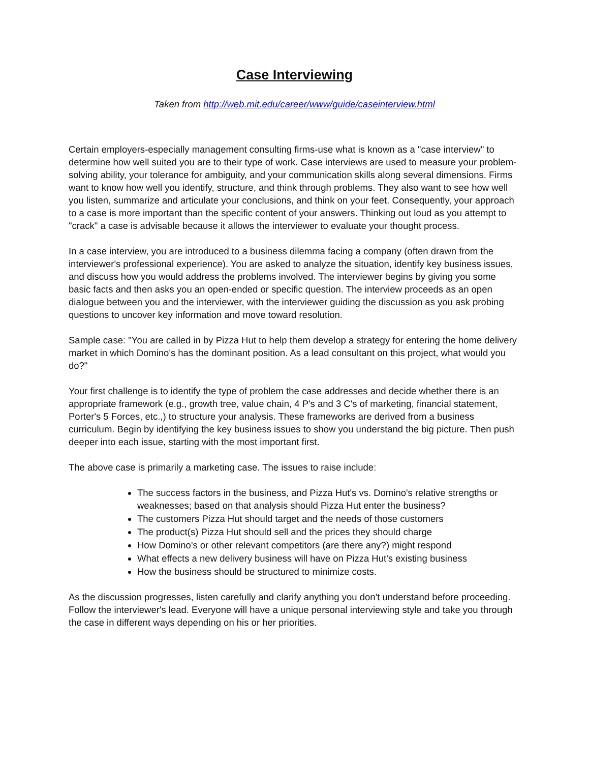Case Interviewing
Taken from http://web.mit.edu/career/www/guide/caseinterview.html
Certain employers-especially management consulting firms-use what is known as a "case interview" to determine how well suited you are to their type of work. Case interviews are used to measure your problem-solving ability, your tolerance for ambiguity, and your communication skills along several dimensions. Firms want to know how well you identify, structure, and think through problems. They also want to see how well you listen, summarize and articulate your conclusions, and think on your feet. Consequently, your approach to a case is more important than the specific content of your answers. Thinking out loud as you attempt to "crack" a case is advisable because it allows the interviewer to evaluate your thought process.
In a case interview, you are introduced to a business dilemma facing a company (often drawn from the interviewer's professional experience). You are asked to analyze the situation, identify key business issues, and discuss how you would address the problems involved. The interviewer begins by giving you some basic facts and then asks you an open-ended or specific question. The interview proceeds as an open dialogue between you and the interviewer, with the interviewer guiding the discussion as you ask probing questions to uncover key information and move toward resolution.
Sample case: "You are called in by Pizza Hut to help them develop a strategy for entering the home delivery market in which Domino's has the dominant position. As a lead consultant on this project, what would you do?"
Your first challenge is to identify the type of problem the case addresses and decide whether there is an appropriate framework (e.g., growth tree, value chain, 4 P's and 3 C's of marketing, financial statement, Porter's 5 Forces, etc.,) to structure your analysis. These frameworks are derived from a business curriculum. Begin by identifying the key business issues to show you understand the big picture. Then push deeper into each issue, starting with the most important first.
The above case is primarily a marketing case. The issues to raise include:
The success factors in the business, and Pizza Hut's vs. Domino's relative strengths or weaknesses; based on that analysis should Pizza Hut enter the business?
The customers Pizza Hut should target and the needs of those customers
The product(s) Pizza Hut should sell and the prices they should charge
How Domino's or other relevant competitors (are there any?) might respond
What effects a new delivery business will have on Pizza Hut's existing business
How the business should be structured to minimize costs.
As the discussion progresses, listen carefully and clarify anything you don't understand before proceeding. Follow the interviewer's lead. Everyone will have a unique personal interviewing style and take you through the case in different ways depending on his or her priorities.